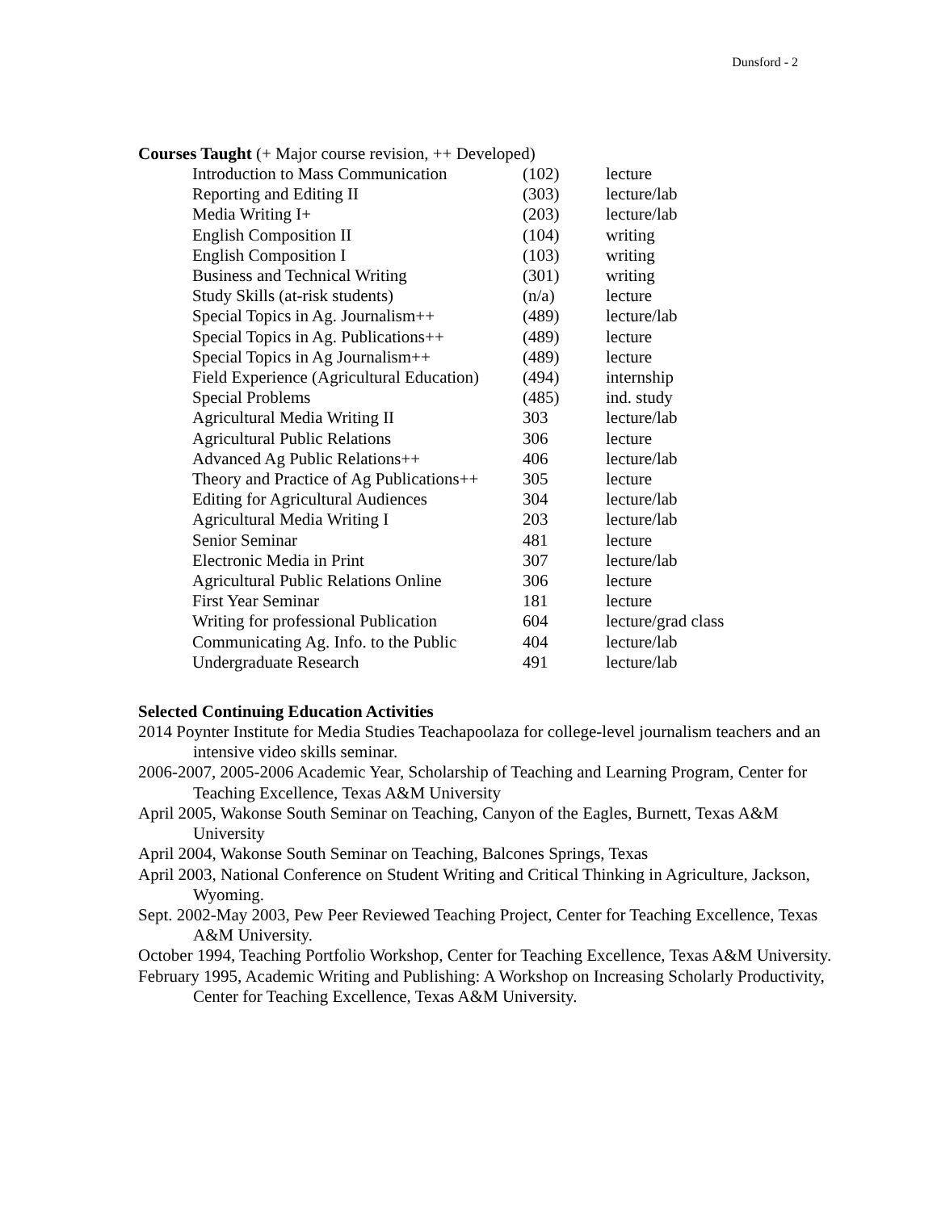Dunsford - 2
Courses Taught (+ Major course revision, ++ Developed)
| Introduction to Mass Communication | (102) | lecture |
| Reporting and Editing II | (303) | lecture/lab |
| Media Writing I+ | (203) | lecture/lab |
| English Composition II | (104) | writing |
| English Composition I | (103) | writing |
| Business and Technical Writing | (301) | writing |
| Study Skills (at-risk students) | (n/a) | lecture |
| Special Topics in Ag. Journalism++ | (489) | lecture/lab |
| Special Topics in Ag. Publications++ | (489) | lecture |
| Special Topics in Ag Journalism++ | (489) | lecture |
| Field Experience (Agricultural Education) | (494) | internship |
| Special Problems | (485) | ind. study |
| Agricultural Media Writing II | 303 | lecture/lab |
| Agricultural Public Relations | 306 | lecture |
| Advanced Ag Public Relations++ | 406 | lecture/lab |
| Theory and Practice of Ag Publications++ | 305 | lecture |
| Editing for Agricultural Audiences | 304 | lecture/lab |
| Agricultural Media Writing I | 203 | lecture/lab |
| Senior Seminar | 481 | lecture |
| Electronic Media in Print | 307 | lecture/lab |
| Agricultural Public Relations Online | 306 | lecture |
| First Year Seminar | 181 | lecture |
| Writing for professional Publication | 604 | lecture/grad class |
| Communicating Ag. Info. to the Public | 404 | lecture/lab |
| Undergraduate Research | 491 | lecture/lab |
Selected Continuing Education Activities
2014 Poynter Institute for Media Studies Teachapoolaza for college-level journalism teachers and an intensive video skills seminar.
2006-2007, 2005-2006 Academic Year, Scholarship of Teaching and Learning Program, Center for Teaching Excellence, Texas A&M University
April 2005, Wakonse South Seminar on Teaching, Canyon of the Eagles, Burnett, Texas A&M University
April 2004, Wakonse South Seminar on Teaching, Balcones Springs, Texas
April 2003, National Conference on Student Writing and Critical Thinking in Agriculture, Jackson, Wyoming.
Sept. 2002-May 2003, Pew Peer Reviewed Teaching Project, Center for Teaching Excellence, Texas A&M University.
October 1994, Teaching Portfolio Workshop, Center for Teaching Excellence, Texas A&M University.
February 1995, Academic Writing and Publishing: A Workshop on Increasing Scholarly Productivity, Center for Teaching Excellence, Texas A&M University.